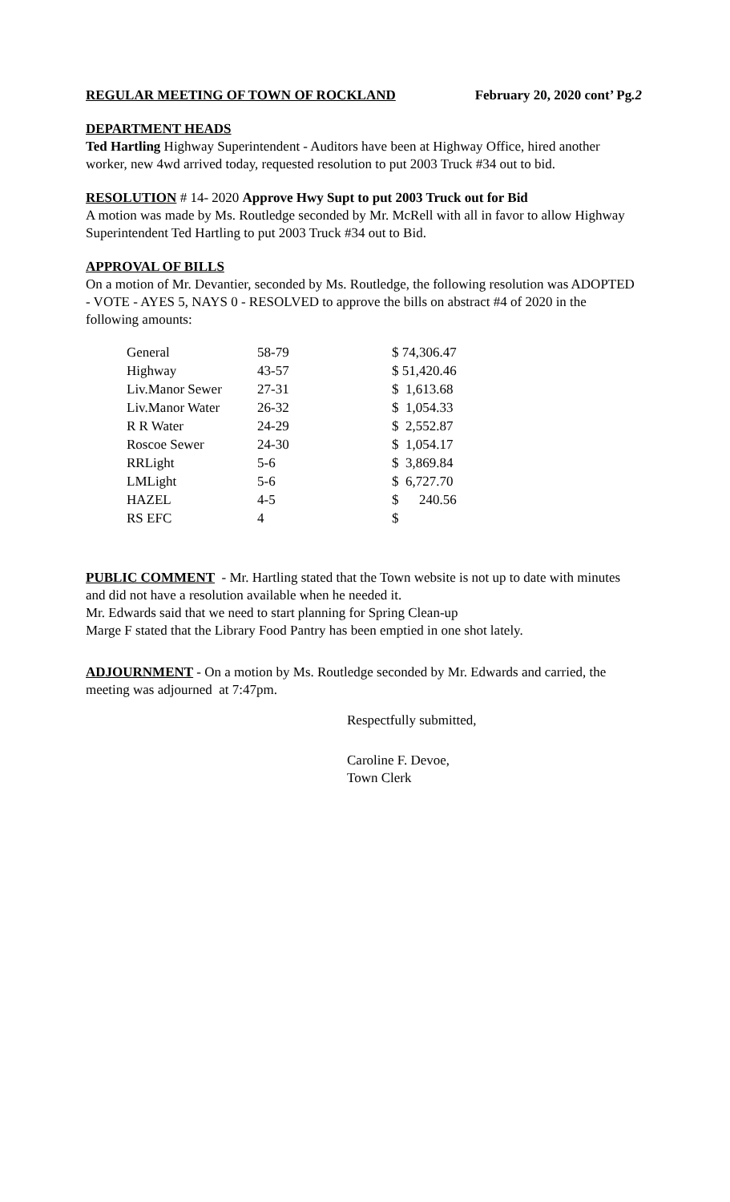REGULAR MEETING OF TOWN OF ROCKLAND February 20, 2020 cont’ Pg.2
DEPARTMENT HEADS
Ted Hartling Highway Superintendent - Auditors have been at Highway Office, hired another worker, new 4wd arrived today, requested resolution to put 2003 Truck #34 out to bid.
RESOLUTION # 14- 2020 Approve Hwy Supt to put 2003 Truck out for Bid
A motion was made by Ms. Routledge seconded by Mr. McRell with all in favor to allow Highway Superintendent Ted Hartling to put 2003 Truck #34 out to Bid.
APPROVAL OF BILLS
On a motion of Mr. Devantier, seconded by Ms. Routledge, the following resolution was ADOPTED - VOTE - AYES 5, NAYS 0 - RESOLVED to approve the bills on abstract #4 of 2020 in the following amounts:
| General | 58-79 | $ 74,306.47 |
| Highway | 43-57 | $ 51,420.46 |
| Liv.Manor Sewer | 27-31 | $ 1,613.68 |
| Liv.Manor Water | 26-32 | $ 1,054.33 |
| R R Water | 24-29 | $ 2,552.87 |
| Roscoe Sewer | 24-30 | $ 1,054.17 |
| RRLight | 5-6 | $ 3,869.84 |
| LMLight | 5-6 | $ 6,727.70 |
| HAZEL | 4-5 | $ 240.56 |
| RS EFC | 4 | $ |
PUBLIC COMMENT - Mr. Hartling stated that the Town website is not up to date with minutes and did not have a resolution available when he needed it.
Mr. Edwards said that we need to start planning for Spring Clean-up
Marge F stated that the Library Food Pantry has been emptied in one shot lately.
ADJOURNMENT - On a motion by Ms. Routledge seconded by Mr. Edwards and carried, the meeting was adjourned at 7:47pm.
Respectfully submitted,
Caroline F. Devoe,
Town Clerk